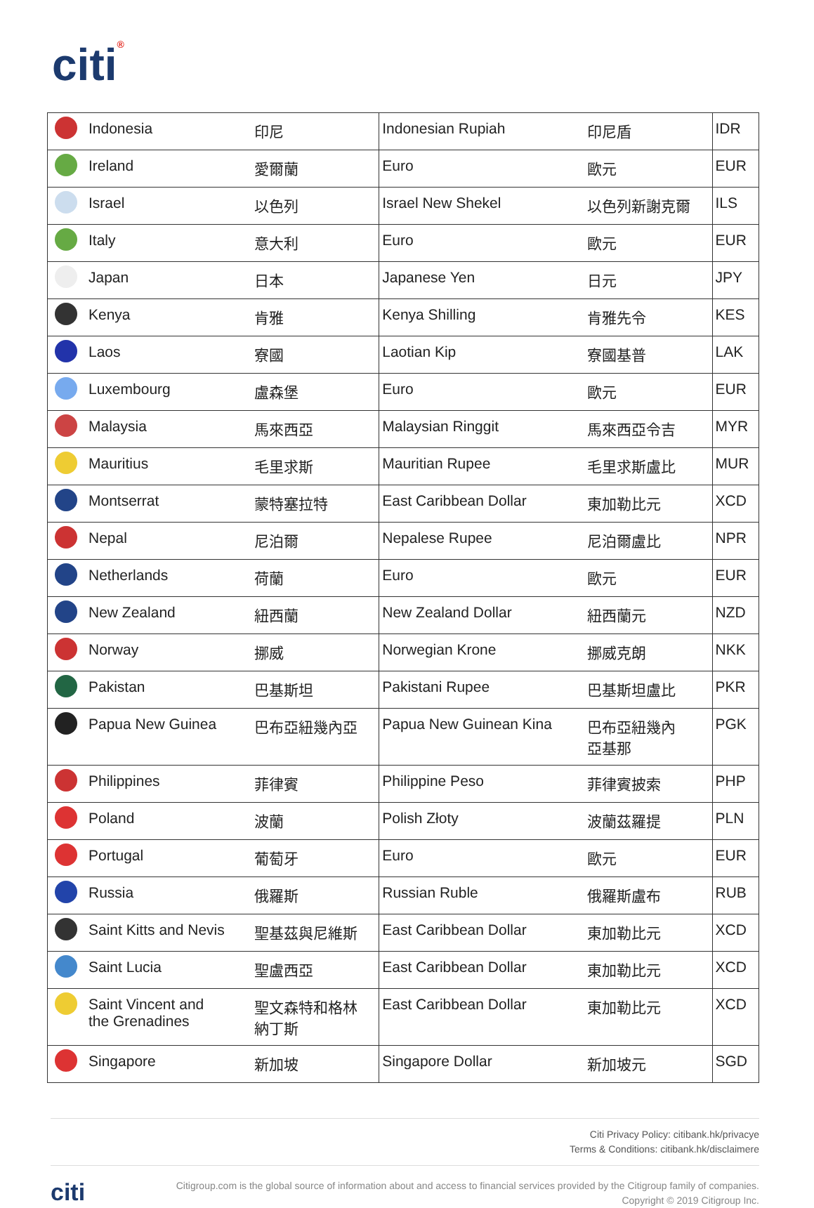citi®
| | Indonesia | 印尼 | Indonesian Rupiah | 印尼盾 | IDR |
| | Ireland | 愛爾蘭 | Euro | 歐元 | EUR |
| | Israel | 以色列 | Israel New Shekel | 以色列新謝克爾 | ILS |
| | Italy | 意大利 | Euro | 歐元 | EUR |
| | Japan | 日本 | Japanese Yen | 日元 | JPY |
| | Kenya | 肯雅 | Kenya Shilling | 肯雅先令 | KES |
| | Laos | 寮國 | Laotian Kip | 寮國基普 | LAK |
| | Luxembourg | 盧森堡 | Euro | 歐元 | EUR |
| | Malaysia | 馬來西亞 | Malaysian Ringgit | 馬來西亞令吉 | MYR |
| | Mauritius | 毛里求斯 | Mauritian Rupee | 毛里求斯盧比 | MUR |
| | Montserrat | 蒙特塞拉特 | East Caribbean Dollar | 東加勒比元 | XCD |
| | Nepal | 尼泊爾 | Nepalese Rupee | 尼泊爾盧比 | NPR |
| | Netherlands | 荷蘭 | Euro | 歐元 | EUR |
| | New Zealand | 紐西蘭 | New Zealand Dollar | 紐西蘭元 | NZD |
| | Norway | 挪威 | Norwegian Krone | 挪威克朗 | NKK |
| | Pakistan | 巴基斯坦 | Pakistani Rupee | 巴基斯坦盧比 | PKR |
| | Papua New Guinea | 巴布亞紐幾內亞 | Papua New Guinean Kina | 巴布亞紐幾內 亞基那 | PGK |
| | Philippines | 菲律賓 | Philippine Peso | 菲律賓披索 | PHP |
| | Poland | 波蘭 | Polish Złoty | 波蘭茲羅提 | PLN |
| | Portugal | 葡萄牙 | Euro | 歐元 | EUR |
| | Russia | 俄羅斯 | Russian Ruble | 俄羅斯盧布 | RUB |
| | Saint Kitts and Nevis | 聖基茲與尼維斯 | East Caribbean Dollar | 東加勒比元 | XCD |
| | Saint Lucia | 聖盧西亞 | East Caribbean Dollar | 東加勒比元 | XCD |
| | Saint Vincent and the Grenadines | 聖文森特和格林 納丁斯 | East Caribbean Dollar | 東加勒比元 | XCD |
| | Singapore | 新加坡 | Singapore Dollar | 新加坡元 | SGD |
Citi Privacy Policy: citibank.hk/privacye
Terms & Conditions: citibank.hk/disclaimere
citi
Citigroup.com is the global source of information about and access to financial services provided by the Citigroup family of companies.
Copyright © 2019 Citigroup Inc.